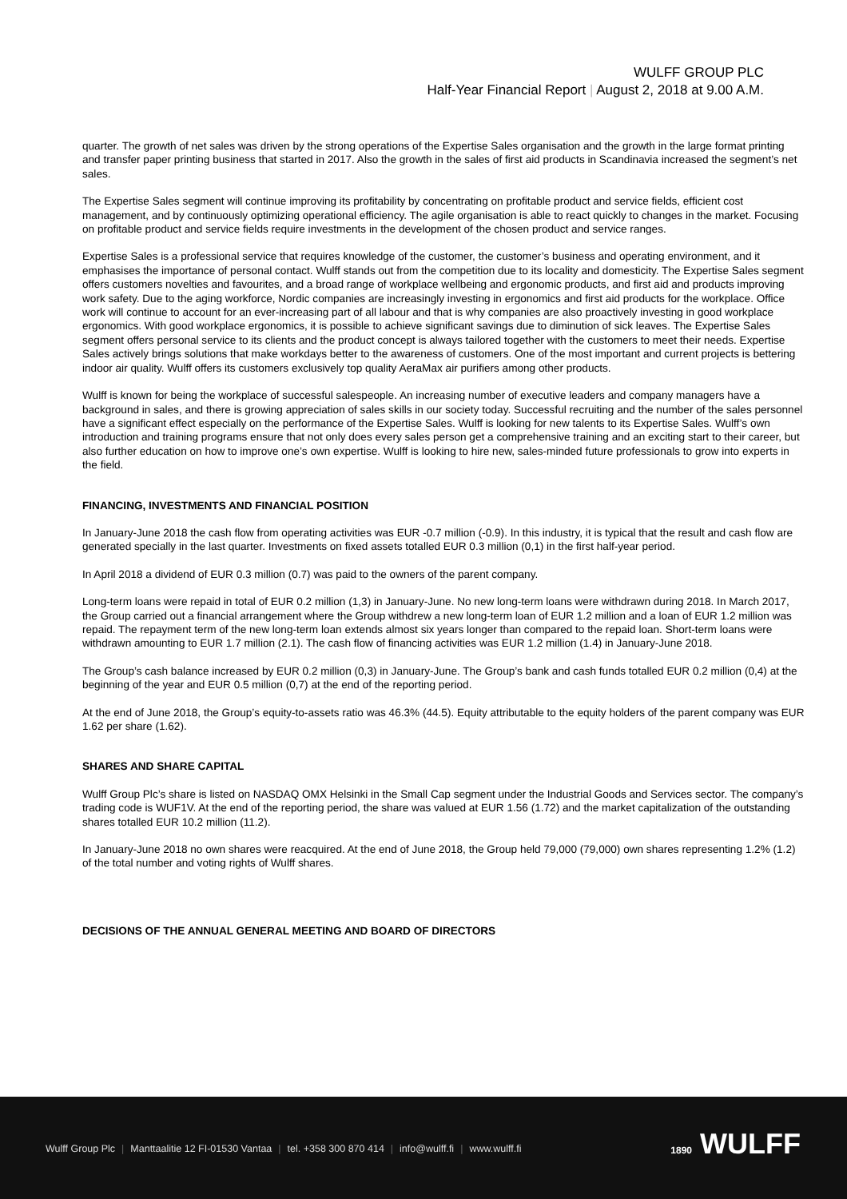WULFF GROUP PLC
Half-Year Financial Report | August 2, 2018 at 9.00 A.M.
quarter. The growth of net sales was driven by the strong operations of the Expertise Sales organisation and the growth in the large format printing and transfer paper printing business that started in 2017. Also the growth in the sales of first aid products in Scandinavia increased the segment’s net sales.
The Expertise Sales segment will continue improving its profitability by concentrating on profitable product and service fields, efficient cost management, and by continuously optimizing operational efficiency. The agile organisation is able to react quickly to changes in the market. Focusing on profitable product and service fields require investments in the development of the chosen product and service ranges.
Expertise Sales is a professional service that requires knowledge of the customer, the customer’s business and operating environment, and it emphasises the importance of personal contact. Wulff stands out from the competition due to its locality and domesticity. The Expertise Sales segment offers customers novelties and favourites, and a broad range of workplace wellbeing and ergonomic products, and first aid and products improving work safety. Due to the aging workforce, Nordic companies are increasingly investing in ergonomics and first aid products for the workplace. Office work will continue to account for an ever-increasing part of all labour and that is why companies are also proactively investing in good workplace ergonomics. With good workplace ergonomics, it is possible to achieve significant savings due to diminution of sick leaves. The Expertise Sales segment offers personal service to its clients and the product concept is always tailored together with the customers to meet their needs. Expertise Sales actively brings solutions that make workdays better to the awareness of customers. One of the most important and current projects is bettering indoor air quality. Wulff offers its customers exclusively top quality AeraMax air purifiers among other products.
Wulff is known for being the workplace of successful salespeople. An increasing number of executive leaders and company managers have a background in sales, and there is growing appreciation of sales skills in our society today. Successful recruiting and the number of the sales personnel have a significant effect especially on the performance of the Expertise Sales. Wulff is looking for new talents to its Expertise Sales. Wulff’s own introduction and training programs ensure that not only does every sales person get a comprehensive training and an exciting start to their career, but also further education on how to improve one’s own expertise. Wulff is looking to hire new, sales-minded future professionals to grow into experts in the field.
FINANCING, INVESTMENTS AND FINANCIAL POSITION
In January-June 2018 the cash flow from operating activities was EUR -0.7 million (-0.9). In this industry, it is typical that the result and cash flow are generated specially in the last quarter. Investments on fixed assets totalled EUR 0.3 million (0,1) in the first half-year period.
In April 2018 a dividend of EUR 0.3 million (0.7) was paid to the owners of the parent company.
Long-term loans were repaid in total of EUR 0.2 million (1,3) in January-June. No new long-term loans were withdrawn during 2018. In March 2017, the Group carried out a financial arrangement where the Group withdrew a new long-term loan of EUR 1.2 million and a loan of EUR 1.2 million was repaid. The repayment term of the new long-term loan extends almost six years longer than compared to the repaid loan. Short-term loans were withdrawn amounting to EUR 1.7 million (2.1). The cash flow of financing activities was EUR 1.2 million (1.4) in January-June 2018.
The Group’s cash balance increased by EUR 0.2 million (0,3) in January-June. The Group’s bank and cash funds totalled EUR 0.2 million (0,4) at the beginning of the year and EUR 0.5 million (0,7) at the end of the reporting period.
At the end of June 2018, the Group’s equity-to-assets ratio was 46.3% (44.5). Equity attributable to the equity holders of the parent company was EUR 1.62 per share (1.62).
SHARES AND SHARE CAPITAL
Wulff Group Plc’s share is listed on NASDAQ OMX Helsinki in the Small Cap segment under the Industrial Goods and Services sector. The company’s trading code is WUF1V. At the end of the reporting period, the share was valued at EUR 1.56 (1.72) and the market capitalization of the outstanding shares totalled EUR 10.2 million (11.2).
In January-June 2018 no own shares were reacquired. At the end of June 2018, the Group held 79,000 (79,000) own shares representing 1.2% (1.2) of the total number and voting rights of Wulff shares.
DECISIONS OF THE ANNUAL GENERAL MEETING AND BOARD OF DIRECTORS
Wulff Group Plc | Manttaalitie 12 FI-01530 Vantaa | tel. +358 300 870 414 | info@wulff.fi | www.wulff.fi
1890 WULFF